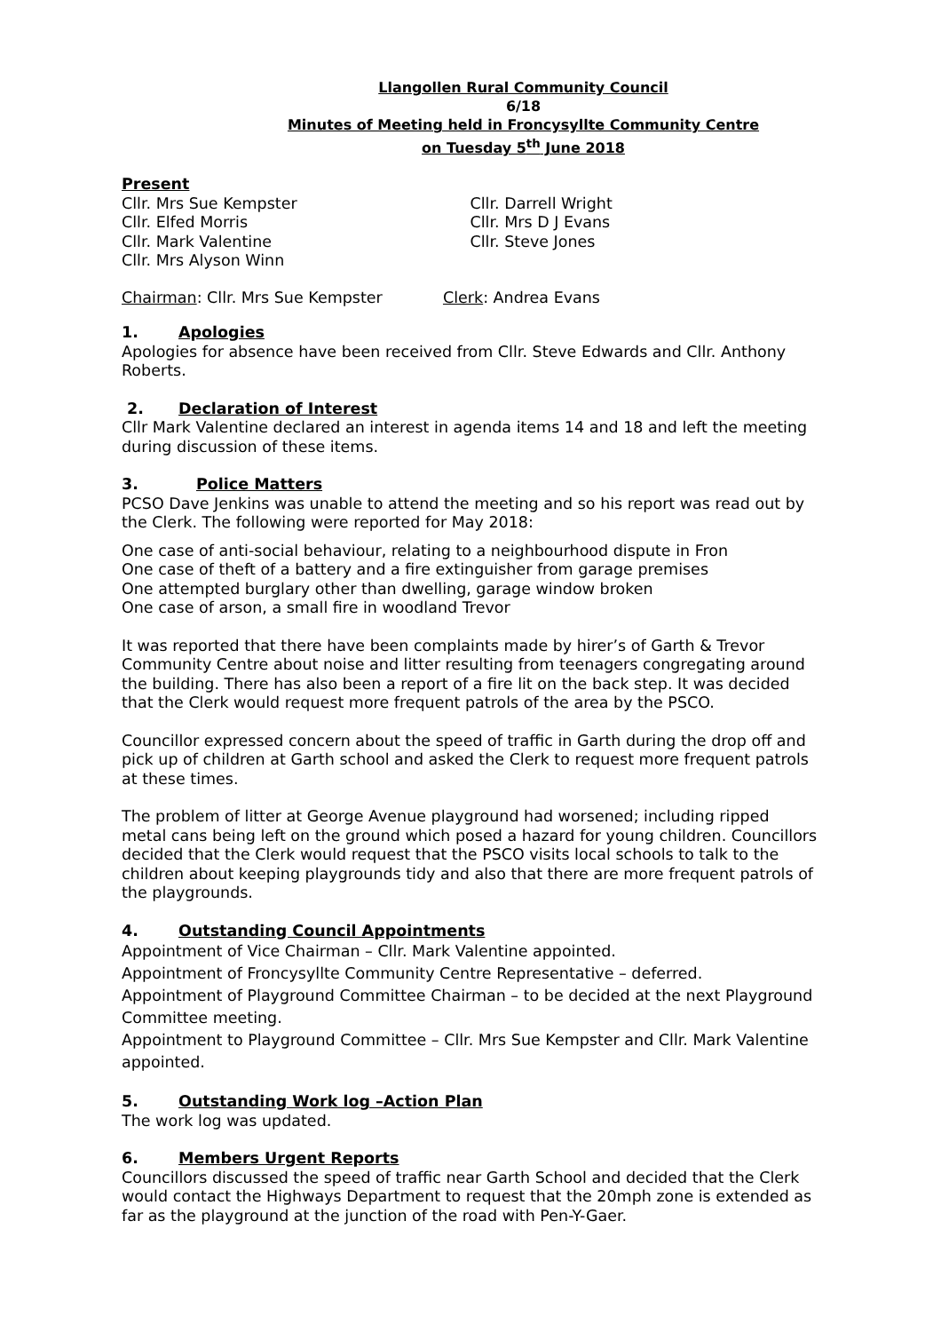Llangollen Rural Community Council
6/18
Minutes of Meeting held in Froncysyllte Community Centre
on Tuesday 5<sup>th</sup> June 2018
Present
Cllr. Mrs Sue Kempster
Cllr. Elfed Morris
Cllr. Mark Valentine
Cllr. Mrs Alyson Winn
Cllr. Darrell Wright
Cllr. Mrs D J Evans
Cllr. Steve Jones
Chairman: Cllr. Mrs Sue Kempster Clerk: Andrea Evans
1. Apologies
Apologies for absence have been received from Cllr. Steve Edwards and Cllr. Anthony Roberts.
2. Declaration of Interest
Cllr Mark Valentine declared an interest in agenda items 14 and 18 and left the meeting during discussion of these items.
3. Police Matters
PCSO Dave Jenkins was unable to attend the meeting and so his report was read out by the Clerk. The following were reported for May 2018:
One case of anti-social behaviour, relating to a neighbourhood dispute in Fron
One case of theft of a battery and a fire extinguisher from garage premises
One attempted burglary other than dwelling, garage window broken
One case of arson, a small fire in woodland Trevor
It was reported that there have been complaints made by hirer’s of Garth & Trevor Community Centre about noise and litter resulting from teenagers congregating around the building. There has also been a report of a fire lit on the back step. It was decided that the Clerk would request more frequent patrols of the area by the PSCO.
Councillor expressed concern about the speed of traffic in Garth during the drop off and pick up of children at Garth school and asked the Clerk to request more frequent patrols at these times.
The problem of litter at George Avenue playground had worsened; including ripped metal cans being left on the ground which posed a hazard for young children. Councillors decided that the Clerk would request that the PSCO visits local schools to talk to the children about keeping playgrounds tidy and also that there are more frequent patrols of the playgrounds.
4. Outstanding Council Appointments
Appointment of Vice Chairman – Cllr. Mark Valentine appointed.
Appointment of Froncysyllte Community Centre Representative – deferred.
Appointment of Playground Committee Chairman – to be decided at the next Playground Committee meeting.
Appointment to Playground Committee – Cllr. Mrs Sue Kempster and Cllr. Mark Valentine appointed.
5. Outstanding Work log –Action Plan
The work log was updated.
6. Members Urgent Reports
Councillors discussed the speed of traffic near Garth School and decided that the Clerk would contact the Highways Department to request that the 20mph zone is extended as far as the playground at the junction of the road with Pen-Y-Gaer.